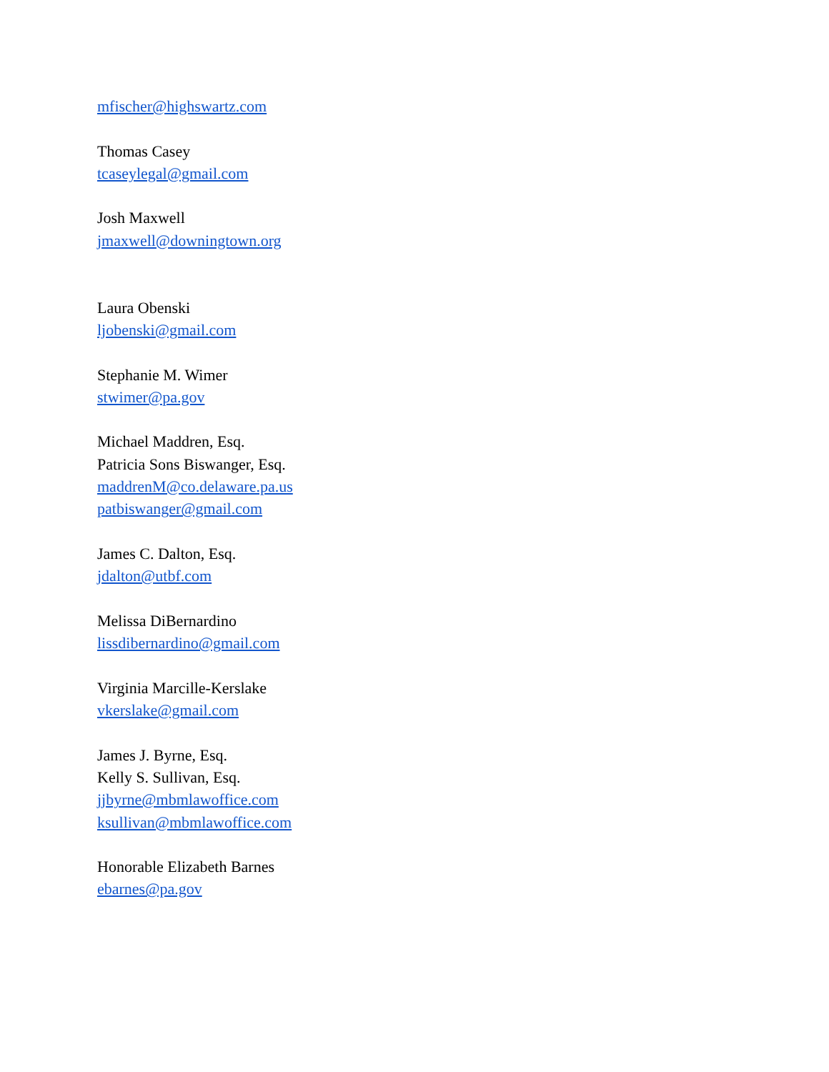mfischer@highswartz.com
Thomas Casey
tcaseylegal@gmail.com
Josh Maxwell
jmaxwell@downingtown.org
Laura Obenski
ljobenski@gmail.com
Stephanie M. Wimer
stwimer@pa.gov
Michael Maddren, Esq.
Patricia Sons Biswanger, Esq.
maddrenM@co.delaware.pa.us
patbiswanger@gmail.com
James C. Dalton, Esq.
jdalton@utbf.com
Melissa DiBernardino
lissdibernardino@gmail.com
Virginia Marcille-Kerslake
vkerslake@gmail.com
James J. Byrne, Esq.
Kelly S. Sullivan, Esq.
jjbyrne@mbmlawoffice.com
ksullivan@mbmlawoffice.com
Honorable Elizabeth Barnes
ebarnes@pa.gov